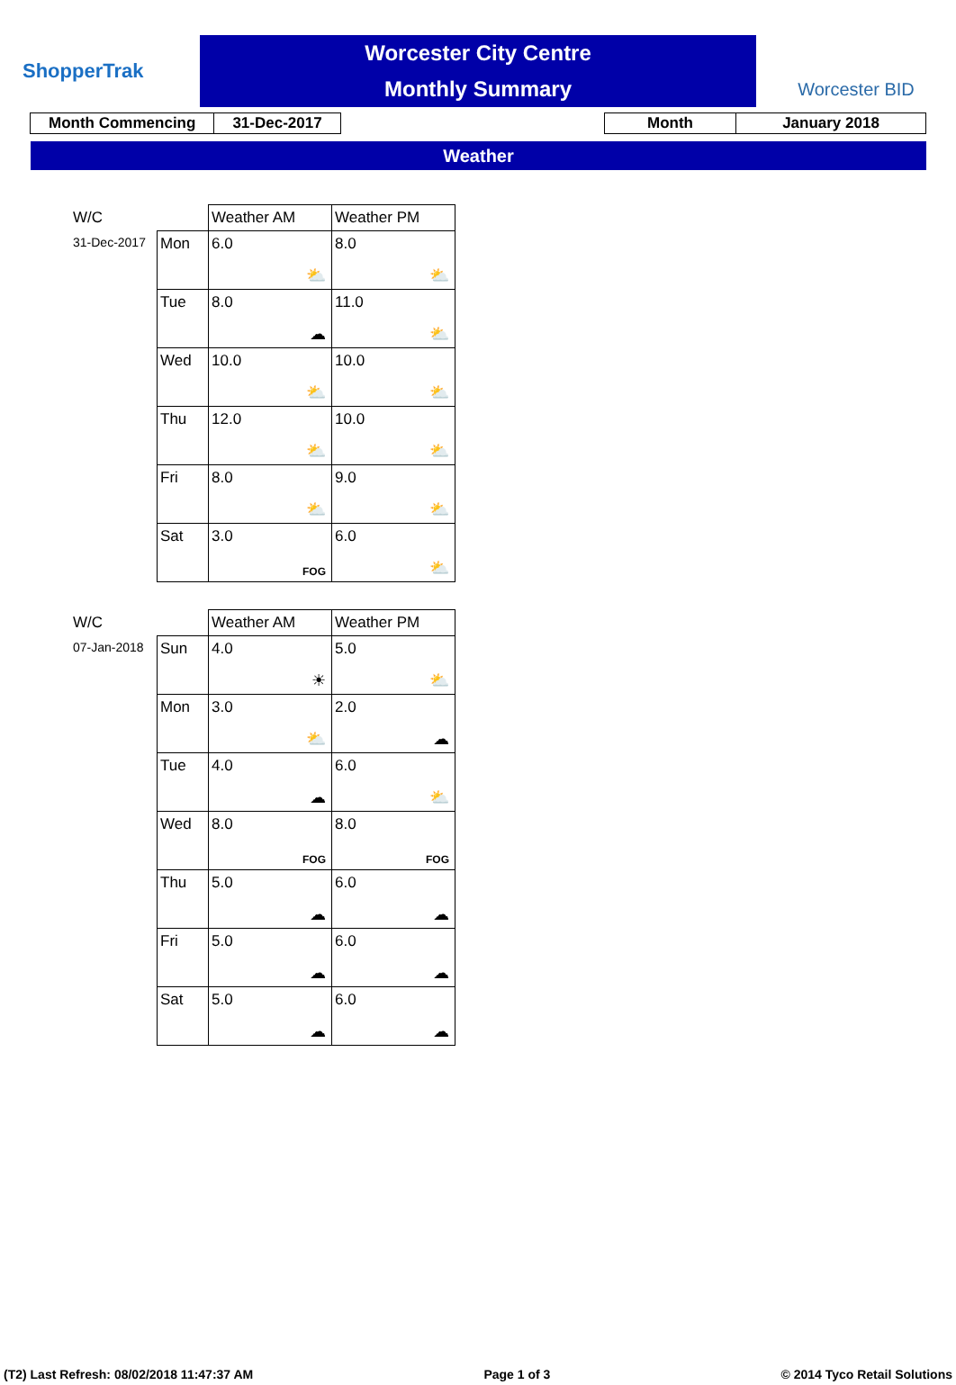ShopperTrak
Worcester City Centre
Monthly Summary
Worcester BID
| Month Commencing | 31-Dec-2017 |
| Month | January 2018 |
Weather
| W/C | | Weather AM | Weather PM |
| 31-Dec-2017 | Mon | 6.0 ⛅ | 8.0 ⛅ |
| | Tue | 8.0 ☁ | 11.0 ⛅ |
| | Wed | 10.0 ⛅ | 10.0 ⛅ |
| | Thu | 12.0 ⛅ | 10.0 ⛅ |
| | Fri | 8.0 ⛅ | 9.0 ⛅ |
| | Sat | 3.0 FOG | 6.0 ⛅ |
| W/C | | Weather AM | Weather PM |
| 07-Jan-2018 | Sun | 4.0 ☀ | 5.0 ⛅ |
| | Mon | 3.0 ⛅ | 2.0 ☁ |
| | Tue | 4.0 ☁ | 6.0 ⛅ |
| | Wed | 8.0 FOG | 8.0 FOG |
| | Thu | 5.0 ☁ | 6.0 ☁ |
| | Fri | 5.0 ☁ | 6.0 ☁ |
| | Sat | 5.0 ☁ | 6.0 ☁ |
(T2) Last Refresh: 08/02/2018 11:47:37 AM Page 1 of 3 © 2014 Tyco Retail Solutions